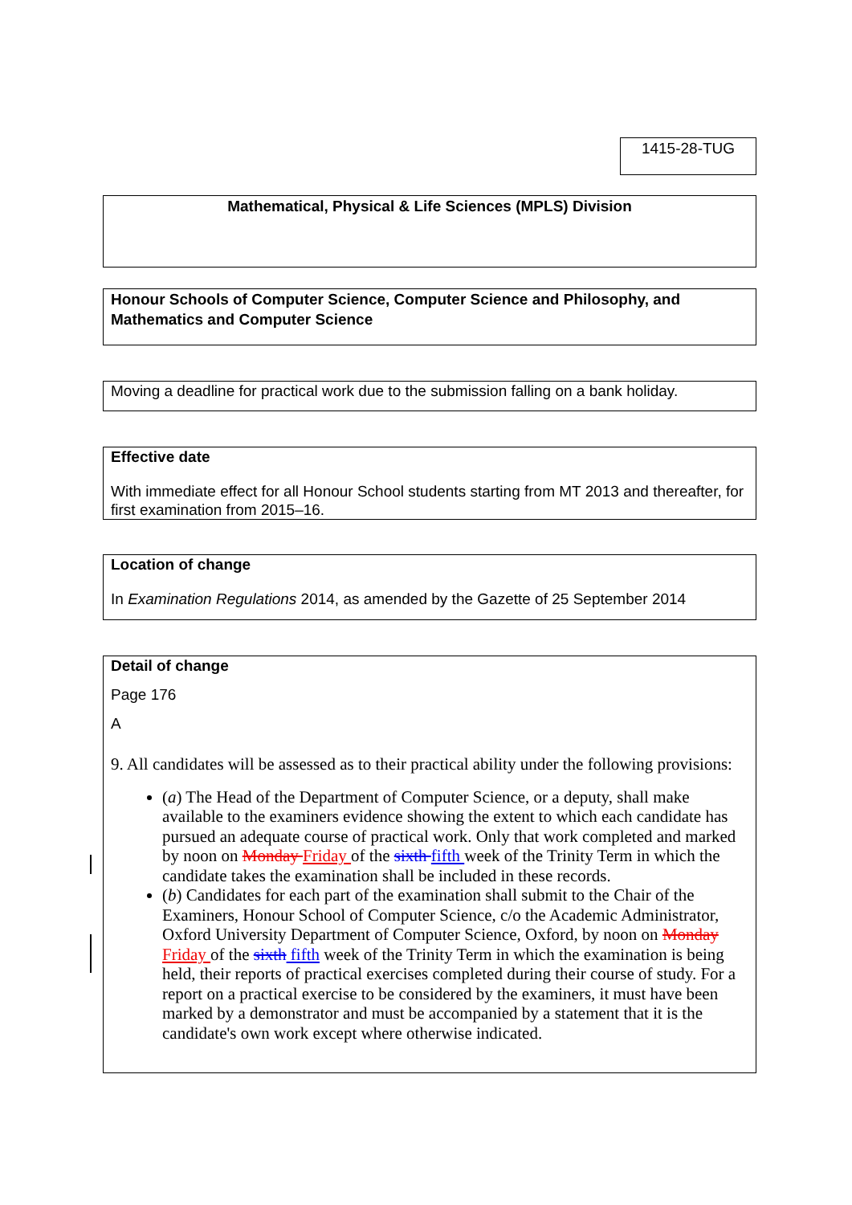1415-28-TUG
Mathematical, Physical & Life Sciences (MPLS) Division
Honour Schools of Computer Science, Computer Science and Philosophy, and Mathematics and Computer Science
Moving a deadline for practical work due to the submission falling on a bank holiday.
Effective date
With immediate effect for all Honour School students starting from MT 2013 and thereafter, for first examination from 2015–16.
Location of change
In Examination Regulations 2014, as amended by the Gazette of 25 September 2014
Detail of change
Page 176
A
9. All candidates will be assessed as to their practical ability under the following provisions:
(a) The Head of the Department of Computer Science, or a deputy, shall make available to the examiners evidence showing the extent to which each candidate has pursued an adequate course of practical work. Only that work completed and marked by noon on Monday Friday of the sixth fifth week of the Trinity Term in which the candidate takes the examination shall be included in these records.
(b) Candidates for each part of the examination shall submit to the Chair of the Examiners, Honour School of Computer Science, c/o the Academic Administrator, Oxford University Department of Computer Science, Oxford, by noon on Monday Friday of the sixth fifth week of the Trinity Term in which the examination is being held, their reports of practical exercises completed during their course of study. For a report on a practical exercise to be considered by the examiners, it must have been marked by a demonstrator and must be accompanied by a statement that it is the candidate's own work except where otherwise indicated.